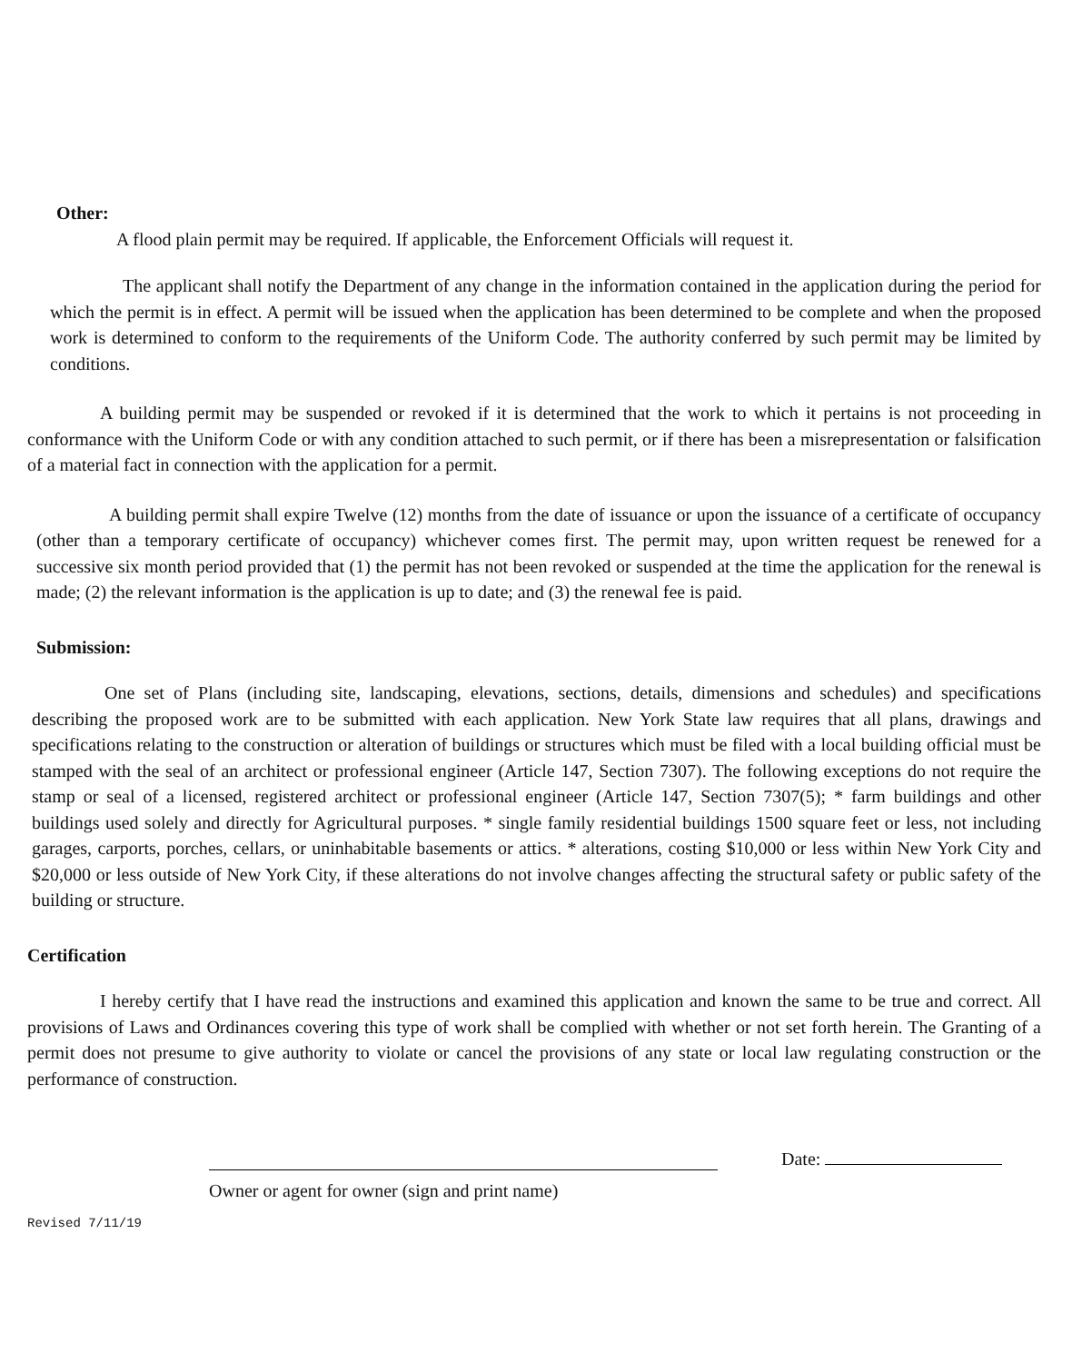Other:
A flood plain permit may be required. If applicable, the Enforcement Officials will request it.
The applicant shall notify the Department of any change in the information contained in the application during the period for which the permit is in effect. A permit will be issued when the application has been determined to be complete and when the proposed work is determined to conform to the requirements of the Uniform Code. The authority conferred by such permit may be limited by conditions.
A building permit may be suspended or revoked if it is determined that the work to which it pertains is not proceeding in conformance with the Uniform Code or with any condition attached to such permit, or if there has been a misrepresentation or falsification of a material fact in connection with the application for a permit.
A building permit shall expire Twelve (12) months from the date of issuance or upon the issuance of a certificate of occupancy (other than a temporary certificate of occupancy) whichever comes first. The permit may, upon written request be renewed for a successive six month period provided that (1) the permit has not been revoked or suspended at the time the application for the renewal is made; (2) the relevant information is the application is up to date; and (3) the renewal fee is paid.
Submission:
One set of Plans (including site, landscaping, elevations, sections, details, dimensions and schedules) and specifications describing the proposed work are to be submitted with each application. New York State law requires that all plans, drawings and specifications relating to the construction or alteration of buildings or structures which must be filed with a local building official must be stamped with the seal of an architect or professional engineer (Article 147, Section 7307). The following exceptions do not require the stamp or seal of a licensed, registered architect or professional engineer (Article 147, Section 7307(5); * farm buildings and other buildings used solely and directly for Agricultural purposes. * single family residential buildings 1500 square feet or less, not including garages, carports, porches, cellars, or uninhabitable basements or attics. * alterations, costing $10,000 or less within New York City and $20,000 or less outside of New York City, if these alterations do not involve changes affecting the structural safety or public safety of the building or structure.
Certification
I hereby certify that I have read the instructions and examined this application and known the same to be true and correct. All provisions of Laws and Ordinances covering this type of work shall be complied with whether or not set forth herein. The Granting of a permit does not presume to give authority to violate or cancel the provisions of any state or local law regulating construction or the performance of construction.
Date:
Owner or agent for owner (sign and print name)
Revised 7/11/19